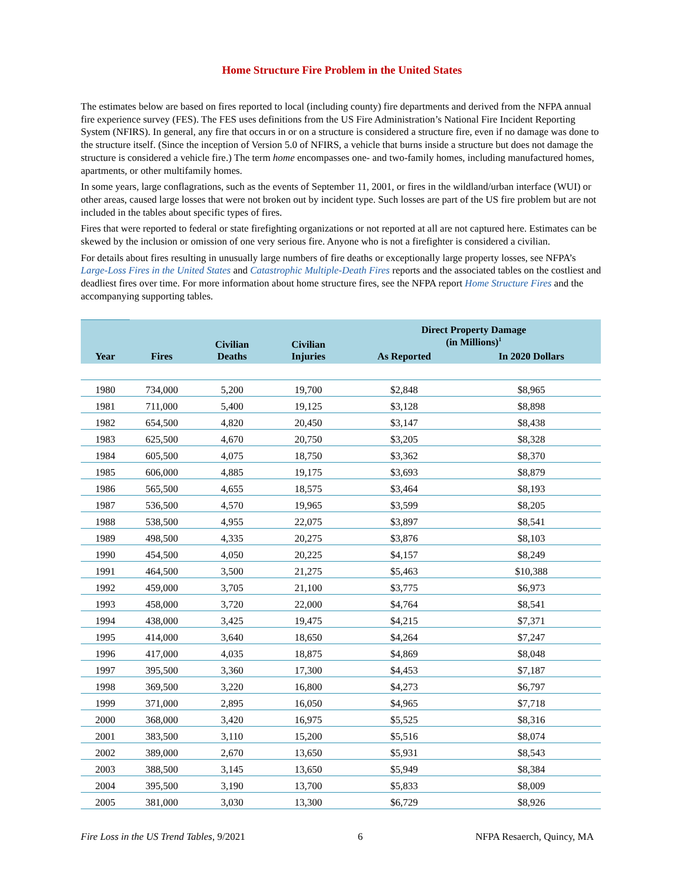Home Structure Fire Problem in the United States
The estimates below are based on fires reported to local (including county) fire departments and derived from the NFPA annual fire experience survey (FES). The FES uses definitions from the US Fire Administration’s National Fire Incident Reporting System (NFIRS). In general, any fire that occurs in or on a structure is considered a structure fire, even if no damage was done to the structure itself. (Since the inception of Version 5.0 of NFIRS, a vehicle that burns inside a structure but does not damage the structure is considered a vehicle fire.) The term home encompasses one- and two-family homes, including manufactured homes, apartments, or other multifamily homes.
In some years, large conflagrations, such as the events of September 11, 2001, or fires in the wildland/urban interface (WUI) or other areas, caused large losses that were not broken out by incident type. Such losses are part of the US fire problem but are not included in the tables about specific types of fires.
Fires that were reported to federal or state firefighting organizations or not reported at all are not captured here. Estimates can be skewed by the inclusion or omission of one very serious fire. Anyone who is not a firefighter is considered a civilian.
For details about fires resulting in unusually large numbers of fire deaths or exceptionally large property losses, see NFPA’s Large-Loss Fires in the United States and Catastrophic Multiple-Death Fires reports and the associated tables on the costliest and deadliest fires over time. For more information about home structure fires, see the NFPA report Home Structure Fires and the accompanying supporting tables.
| Year | Fires | Civilian Deaths | Civilian Injuries | Direct Property Damage (in Millions)<sup>1</sup> | |
| --- | --- | --- | --- | --- | --- |
| | | | | As Reported | In 2020 Dollars |
| 1980 | 734,000 | 5,200 | 19,700 | $2,848 | $8,965 |
| 1981 | 711,000 | 5,400 | 19,125 | $3,128 | $8,898 |
| 1982 | 654,500 | 4,820 | 20,450 | $3,147 | $8,438 |
| 1983 | 625,500 | 4,670 | 20,750 | $3,205 | $8,328 |
| 1984 | 605,500 | 4,075 | 18,750 | $3,362 | $8,370 |
| 1985 | 606,000 | 4,885 | 19,175 | $3,693 | $8,879 |
| 1986 | 565,500 | 4,655 | 18,575 | $3,464 | $8,193 |
| 1987 | 536,500 | 4,570 | 19,965 | $3,599 | $8,205 |
| 1988 | 538,500 | 4,955 | 22,075 | $3,897 | $8,541 |
| 1989 | 498,500 | 4,335 | 20,275 | $3,876 | $8,103 |
| 1990 | 454,500 | 4,050 | 20,225 | $4,157 | $8,249 |
| 1991 | 464,500 | 3,500 | 21,275 | $5,463 | $10,388 |
| 1992 | 459,000 | 3,705 | 21,100 | $3,775 | $6,973 |
| 1993 | 458,000 | 3,720 | 22,000 | $4,764 | $8,541 |
| 1994 | 438,000 | 3,425 | 19,475 | $4,215 | $7,371 |
| 1995 | 414,000 | 3,640 | 18,650 | $4,264 | $7,247 |
| 1996 | 417,000 | 4,035 | 18,875 | $4,869 | $8,048 |
| 1997 | 395,500 | 3,360 | 17,300 | $4,453 | $7,187 |
| 1998 | 369,500 | 3,220 | 16,800 | $4,273 | $6,797 |
| 1999 | 371,000 | 2,895 | 16,050 | $4,965 | $7,718 |
| 2000 | 368,000 | 3,420 | 16,975 | $5,525 | $8,316 |
| 2001 | 383,500 | 3,110 | 15,200 | $5,516 | $8,074 |
| 2002 | 389,000 | 2,670 | 13,650 | $5,931 | $8,543 |
| 2003 | 388,500 | 3,145 | 13,650 | $5,949 | $8,384 |
| 2004 | 395,500 | 3,190 | 13,700 | $5,833 | $8,009 |
| 2005 | 381,000 | 3,030 | 13,300 | $6,729 | $8,926 |
Fire Loss in the US Trend Tables, 9/2021 6 NFPA Resaerch, Quincy, MA